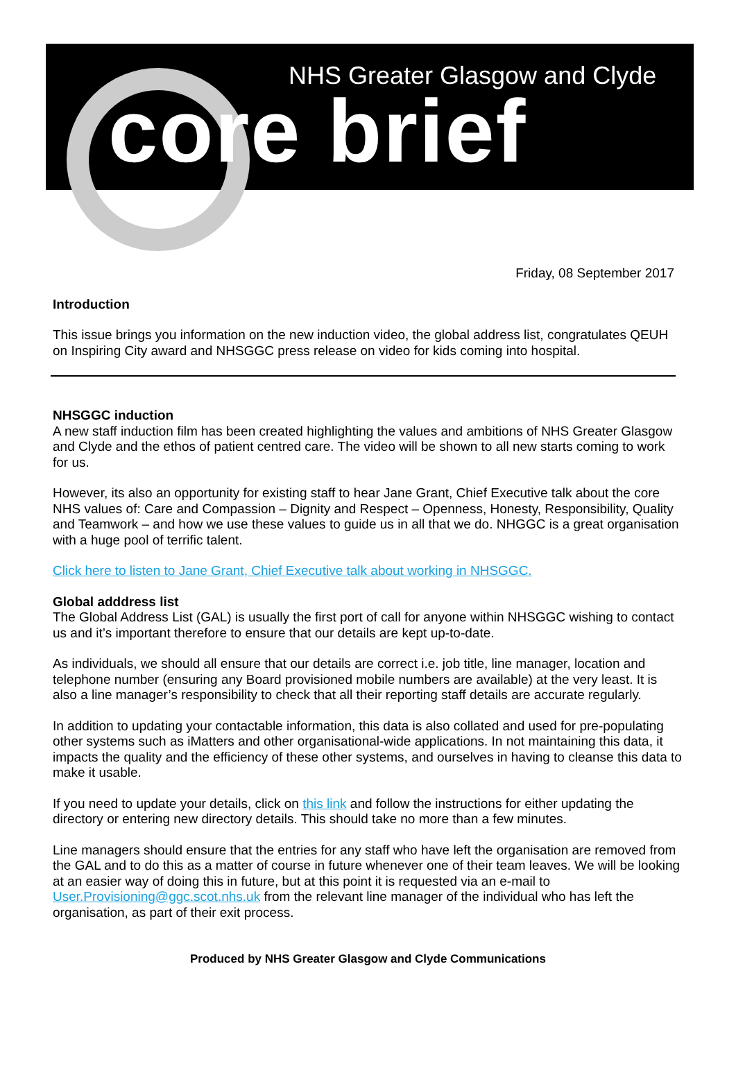NHS Greater Glasgow and Clyde
core brief
Friday, 08 September 2017
Introduction
This issue brings you information on the new induction video, the global address list, congratulates QEUH on Inspiring City award and NHSGGC press release on video for kids coming into hospital.
NHSGGC induction
A new staff induction film has been created highlighting the values and ambitions of NHS Greater Glasgow and Clyde and the ethos of patient centred care. The video will be shown to all new starts coming to work for us.
However, its also an opportunity for existing staff to hear Jane Grant, Chief Executive talk about the core NHS values of: Care and Compassion – Dignity and Respect – Openness, Honesty, Responsibility, Quality and Teamwork – and how we use these values to guide us in all that we do. NHGGC is a great organisation with a huge pool of terrific talent.
Click here to listen to Jane Grant, Chief Executive talk about working in NHSGGC.
Global adddress list
The Global Address List (GAL) is usually the first port of call for anyone within NHSGGC wishing to contact us and it’s important therefore to ensure that our details are kept up-to-date.
As individuals, we should all ensure that our details are correct i.e. job title, line manager, location and telephone number (ensuring any Board provisioned mobile numbers are available) at the very least. It is also a line manager’s responsibility to check that all their reporting staff details are accurate regularly.
In addition to updating your contactable information, this data is also collated and used for pre-populating other systems such as iMatters and other organisational-wide applications. In not maintaining this data, it impacts the quality and the efficiency of these other systems, and ourselves in having to cleanse this data to make it usable.
If you need to update your details, click on this link and follow the instructions for either updating the directory or entering new directory details. This should take no more than a few minutes.
Line managers should ensure that the entries for any staff who have left the organisation are removed from the GAL and to do this as a matter of course in future whenever one of their team leaves. We will be looking at an easier way of doing this in future, but at this point it is requested via an e-mail to User.Provisioning@ggc.scot.nhs.uk from the relevant line manager of the individual who has left the organisation, as part of their exit process.
Produced by NHS Greater Glasgow and Clyde Communications